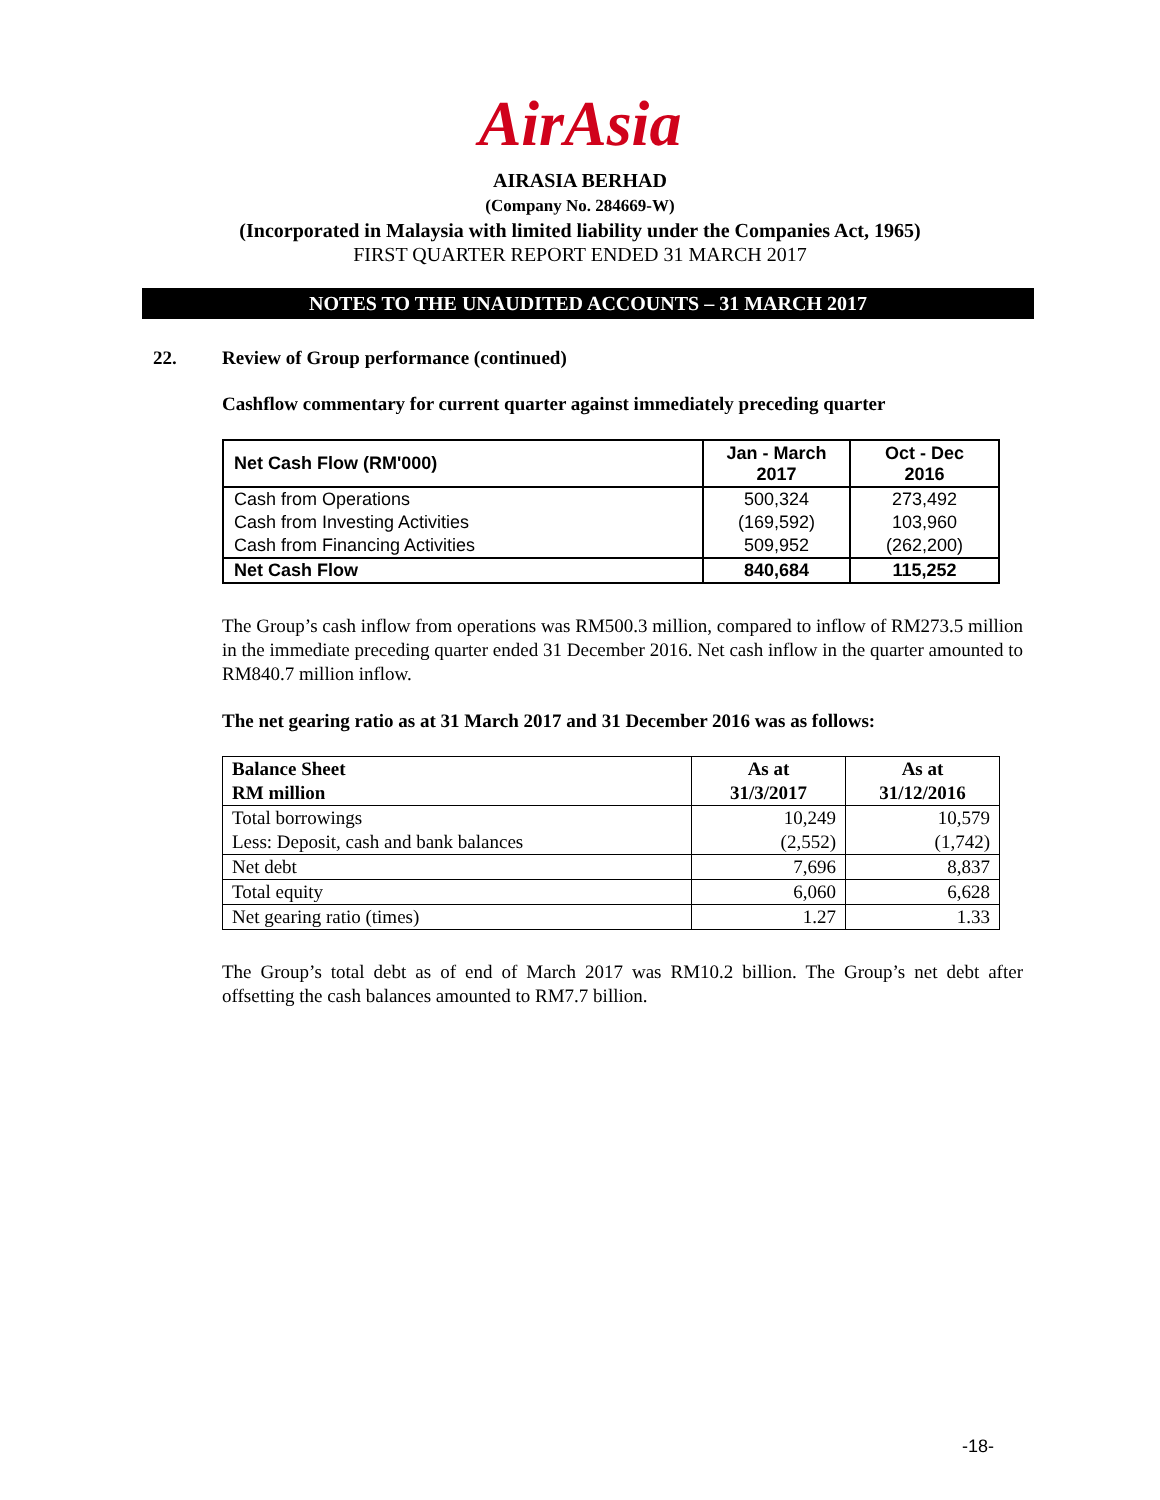AirAsia
AIRASIA BERHAD
(Company No. 284669-W)
(Incorporated in Malaysia with limited liability under the Companies Act, 1965)
FIRST QUARTER REPORT ENDED 31 MARCH 2017
NOTES TO THE UNAUDITED ACCOUNTS – 31 MARCH 2017
22. Review of Group performance (continued)
Cashflow commentary for current quarter against immediately preceding quarter
| Net Cash Flow (RM'000) | Jan - March 2017 | Oct - Dec 2016 |
| --- | --- | --- |
| Cash from Operations | 500,324 | 273,492 |
| Cash from Investing Activities | (169,592) | 103,960 |
| Cash from Financing Activities | 509,952 | (262,200) |
| Net Cash Flow | 840,684 | 115,252 |
The Group’s cash inflow from operations was RM500.3 million, compared to inflow of RM273.5 million in the immediate preceding quarter ended 31 December 2016. Net cash inflow in the quarter amounted to RM840.7 million inflow.
The net gearing ratio as at 31 March 2017 and 31 December 2016 was as follows:
| Balance Sheet RM million | As at 31/3/2017 | As at 31/12/2016 |
| --- | --- | --- |
| Total borrowings Less: Deposit, cash and bank balances | 10,249 (2,552) | 10,579 (1,742) |
| Net debt | 7,696 | 8,837 |
| Total equity | 6,060 | 6,628 |
| Net gearing ratio (times) | 1.27 | 1.33 |
The Group’s total debt as of end of March 2017 was RM10.2 billion. The Group’s net debt after offsetting the cash balances amounted to RM7.7 billion.
-18-